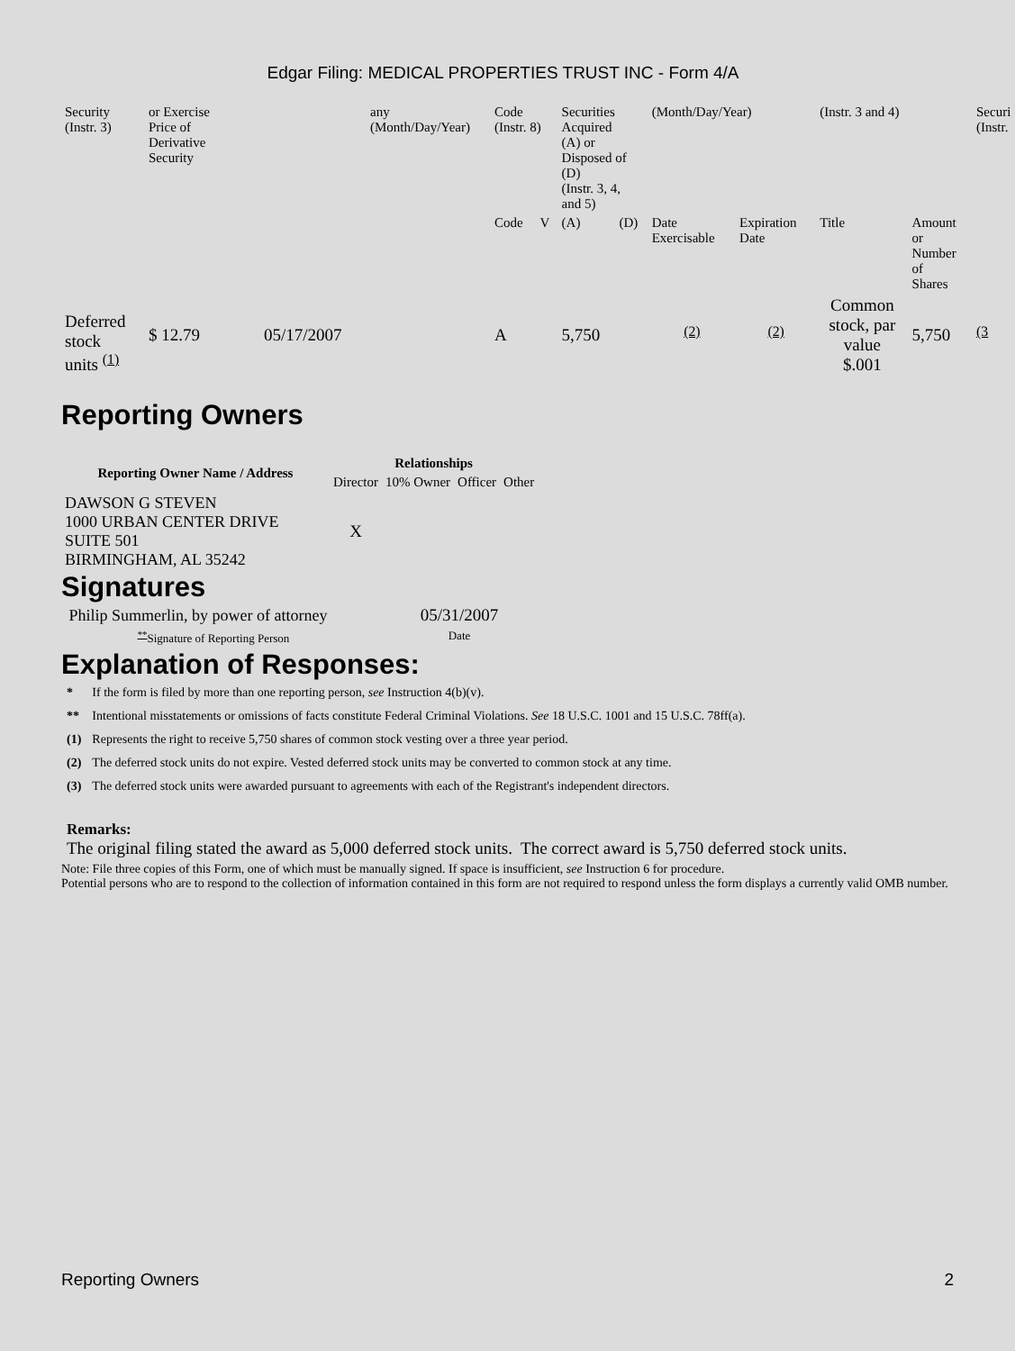Edgar Filing: MEDICAL PROPERTIES TRUST INC - Form 4/A
| Security (Instr. 3) | or Exercise Price of Derivative Security | | any (Month/Day/Year) | Code (Instr. 8) | | Securities Acquired (A) or Disposed of (D) (Instr. 3, 4, and 5) | | (Month/Day/Year) | | (Instr. 3 and 4) | | Securi (Instr. |
| | | | | Code | V | (A) | (D) | Date Exercisable | Expiration Date | Title | Amount or Number of Shares | |
| Deferred stock units <sup>(1)</sup> | $ 12.79 | 05/17/2007 | | A | | 5,750 | | <sup>(2)</sup> | <sup>(2)</sup> | Common stock, par value $.001 | 5,750 | <sup>(3</sup> |
Reporting Owners
| Reporting Owner Name / Address | Relationships | | | |
| --- | --- | --- | --- | --- |
| | Director | 10% Owner | Officer | Other |
| DAWSON G STEVEN 1000 URBAN CENTER DRIVE SUITE 501 BIRMINGHAM, AL 35242 | X | | | |
Signatures
| Philip Summerlin, by power of attorney | 05/31/2007 |
| <sup>**</sup> Signature of Reporting Person | Date |
Explanation of Responses:
| * | If the form is filed by more than one reporting person, see Instruction 4(b)(v). |
| ** | Intentional misstatements or omissions of facts constitute Federal Criminal Violations. See 18 U.S.C. 1001 and 15 U.S.C. 78ff(a). |
| (1) | Represents the right to receive 5,750 shares of common stock vesting over a three year period. |
| (2) | The deferred stock units do not expire. Vested deferred stock units may be converted to common stock at any time. |
| (3) | The deferred stock units were awarded pursuant to agreements with each of the Registrant's independent directors. |
Remarks:
The original filing stated the award as 5,000 deferred stock units. The correct award is 5,750 deferred stock units.
Note: File three copies of this Form, one of which must be manually signed. If space is insufficient, see Instruction 6 for procedure.
Potential persons who are to respond to the collection of information contained in this form are not required to respond unless the form displays a currently valid OMB number.
Reporting Owners 2